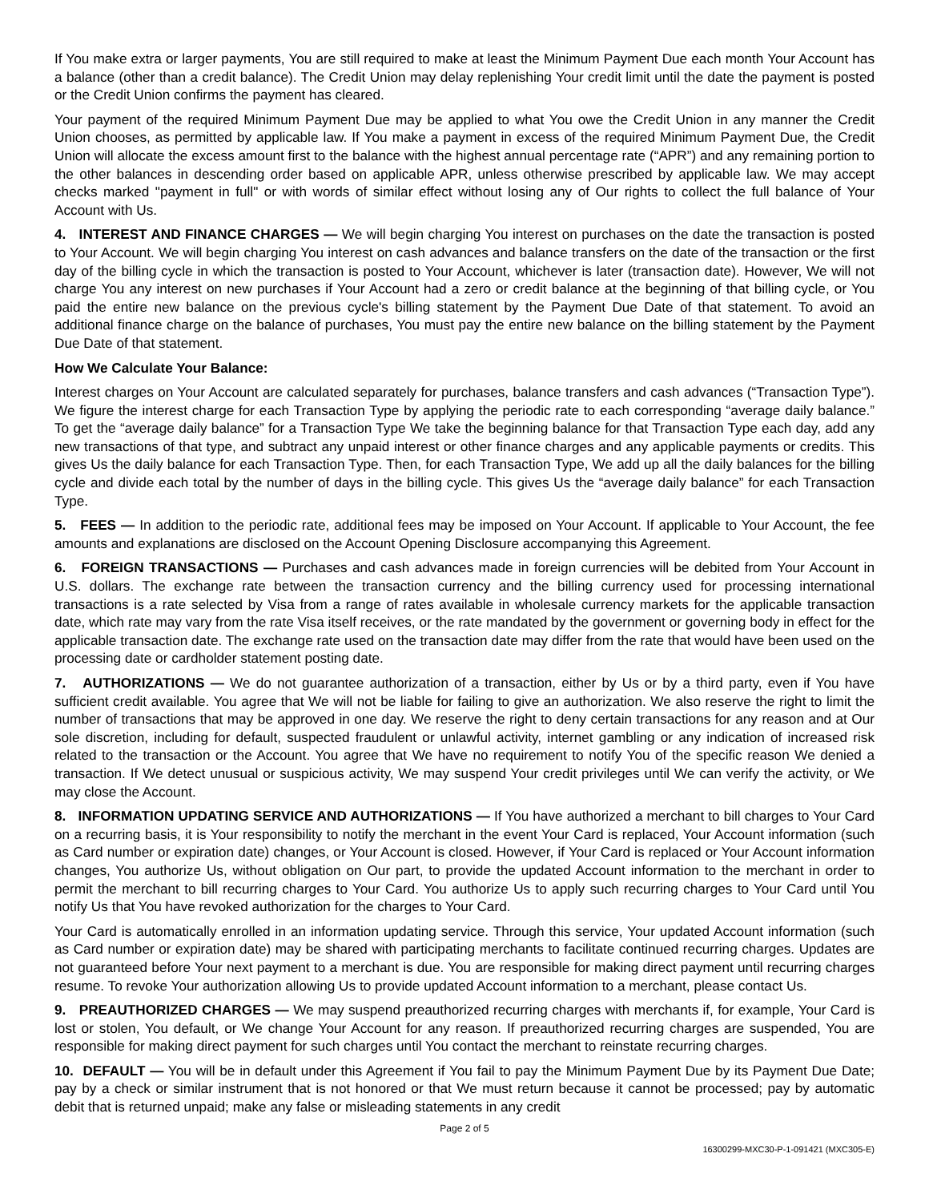If You make extra or larger payments, You are still required to make at least the Minimum Payment Due each month Your Account has a balance (other than a credit balance). The Credit Union may delay replenishing Your credit limit until the date the payment is posted or the Credit Union confirms the payment has cleared.
Your payment of the required Minimum Payment Due may be applied to what You owe the Credit Union in any manner the Credit Union chooses, as permitted by applicable law. If You make a payment in excess of the required Minimum Payment Due, the Credit Union will allocate the excess amount first to the balance with the highest annual percentage rate (“APR”) and any remaining portion to the other balances in descending order based on applicable APR, unless otherwise prescribed by applicable law. We may accept checks marked "payment in full" or with words of similar effect without losing any of Our rights to collect the full balance of Your Account with Us.
4. INTEREST AND FINANCE CHARGES — We will begin charging You interest on purchases on the date the transaction is posted to Your Account. We will begin charging You interest on cash advances and balance transfers on the date of the transaction or the first day of the billing cycle in which the transaction is posted to Your Account, whichever is later (transaction date). However, We will not charge You any interest on new purchases if Your Account had a zero or credit balance at the beginning of that billing cycle, or You paid the entire new balance on the previous cycle's billing statement by the Payment Due Date of that statement. To avoid an additional finance charge on the balance of purchases, You must pay the entire new balance on the billing statement by the Payment Due Date of that statement.
How We Calculate Your Balance:
Interest charges on Your Account are calculated separately for purchases, balance transfers and cash advances (“Transaction Type”). We figure the interest charge for each Transaction Type by applying the periodic rate to each corresponding “average daily balance.” To get the “average daily balance” for a Transaction Type We take the beginning balance for that Transaction Type each day, add any new transactions of that type, and subtract any unpaid interest or other finance charges and any applicable payments or credits. This gives Us the daily balance for each Transaction Type. Then, for each Transaction Type, We add up all the daily balances for the billing cycle and divide each total by the number of days in the billing cycle. This gives Us the “average daily balance” for each Transaction Type.
5. FEES — In addition to the periodic rate, additional fees may be imposed on Your Account. If applicable to Your Account, the fee amounts and explanations are disclosed on the Account Opening Disclosure accompanying this Agreement.
6. FOREIGN TRANSACTIONS — Purchases and cash advances made in foreign currencies will be debited from Your Account in U.S. dollars. The exchange rate between the transaction currency and the billing currency used for processing international transactions is a rate selected by Visa from a range of rates available in wholesale currency markets for the applicable transaction date, which rate may vary from the rate Visa itself receives, or the rate mandated by the government or governing body in effect for the applicable transaction date. The exchange rate used on the transaction date may differ from the rate that would have been used on the processing date or cardholder statement posting date.
7. AUTHORIZATIONS — We do not guarantee authorization of a transaction, either by Us or by a third party, even if You have sufficient credit available. You agree that We will not be liable for failing to give an authorization. We also reserve the right to limit the number of transactions that may be approved in one day. We reserve the right to deny certain transactions for any reason and at Our sole discretion, including for default, suspected fraudulent or unlawful activity, internet gambling or any indication of increased risk related to the transaction or the Account. You agree that We have no requirement to notify You of the specific reason We denied a transaction. If We detect unusual or suspicious activity, We may suspend Your credit privileges until We can verify the activity, or We may close the Account.
8. INFORMATION UPDATING SERVICE AND AUTHORIZATIONS — If You have authorized a merchant to bill charges to Your Card on a recurring basis, it is Your responsibility to notify the merchant in the event Your Card is replaced, Your Account information (such as Card number or expiration date) changes, or Your Account is closed. However, if Your Card is replaced or Your Account information changes, You authorize Us, without obligation on Our part, to provide the updated Account information to the merchant in order to permit the merchant to bill recurring charges to Your Card. You authorize Us to apply such recurring charges to Your Card until You notify Us that You have revoked authorization for the charges to Your Card.
Your Card is automatically enrolled in an information updating service. Through this service, Your updated Account information (such as Card number or expiration date) may be shared with participating merchants to facilitate continued recurring charges. Updates are not guaranteed before Your next payment to a merchant is due. You are responsible for making direct payment until recurring charges resume. To revoke Your authorization allowing Us to provide updated Account information to a merchant, please contact Us.
9. PREAUTHORIZED CHARGES — We may suspend preauthorized recurring charges with merchants if, for example, Your Card is lost or stolen, You default, or We change Your Account for any reason. If preauthorized recurring charges are suspended, You are responsible for making direct payment for such charges until You contact the merchant to reinstate recurring charges.
10. DEFAULT — You will be in default under this Agreement if You fail to pay the Minimum Payment Due by its Payment Due Date; pay by a check or similar instrument that is not honored or that We must return because it cannot be processed; pay by automatic debit that is returned unpaid; make any false or misleading statements in any credit
Page 2 of 5
16300299-MXC30-P-1-091421 (MXC305-E)